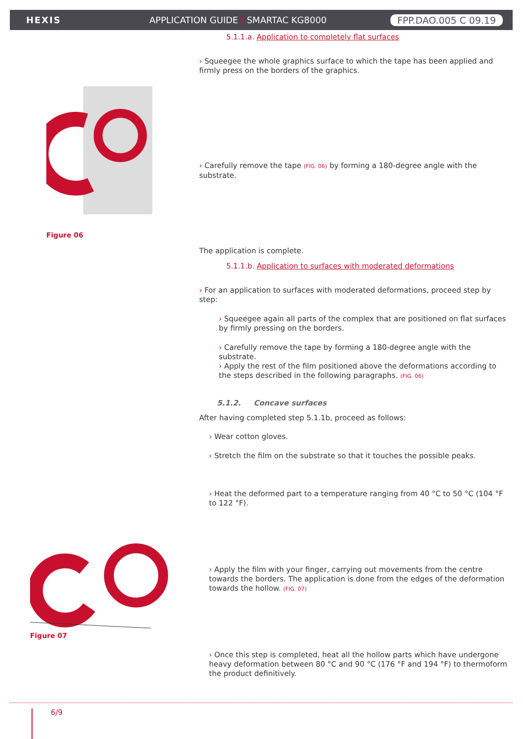HEXIS
APPLICATION GUIDE | SMARTAC KG8000
FPP.DAO.005 C 09.19
5.1.1.a. Application to completely flat surfaces
Figure 06
› Squeegee the whole graphics surface to which the tape has been applied and firmly press on the borders of the graphics.
› Carefully remove the tape (FIG. 06) by forming a 180-degree angle with the substrate.
The application is complete.
5.1.1.b. Application to surfaces with moderated deformations
› For an application to surfaces with moderated deformations, proceed step by step:
› Squeegee again all parts of the complex that are positioned on flat surfaces by firmly pressing on the borders.
› Carefully remove the tape by forming a 180-degree angle with the substrate.
› Apply the rest of the film positioned above the deformations according to the steps described in the following paragraphs. (FIG. 06)
5.1.2. Concave surfaces
After having completed step 5.1.1b, proceed as follows:
› Wear cotton gloves.
› Stretch the film on the substrate so that it touches the possible peaks.
› Heat the deformed part to a temperature ranging from 40 °C to 50 °C (104 °F to 122 °F).
Figure 07
› Apply the film with your finger, carrying out movements from the centre towards the borders. The application is done from the edges of the deformation towards the hollow. (FIG. 07)
› Once this step is completed, heat all the hollow parts which have undergone heavy deformation between 80 °C and 90 °C (176 °F and 194 °F) to thermoform the product definitively.
6/9